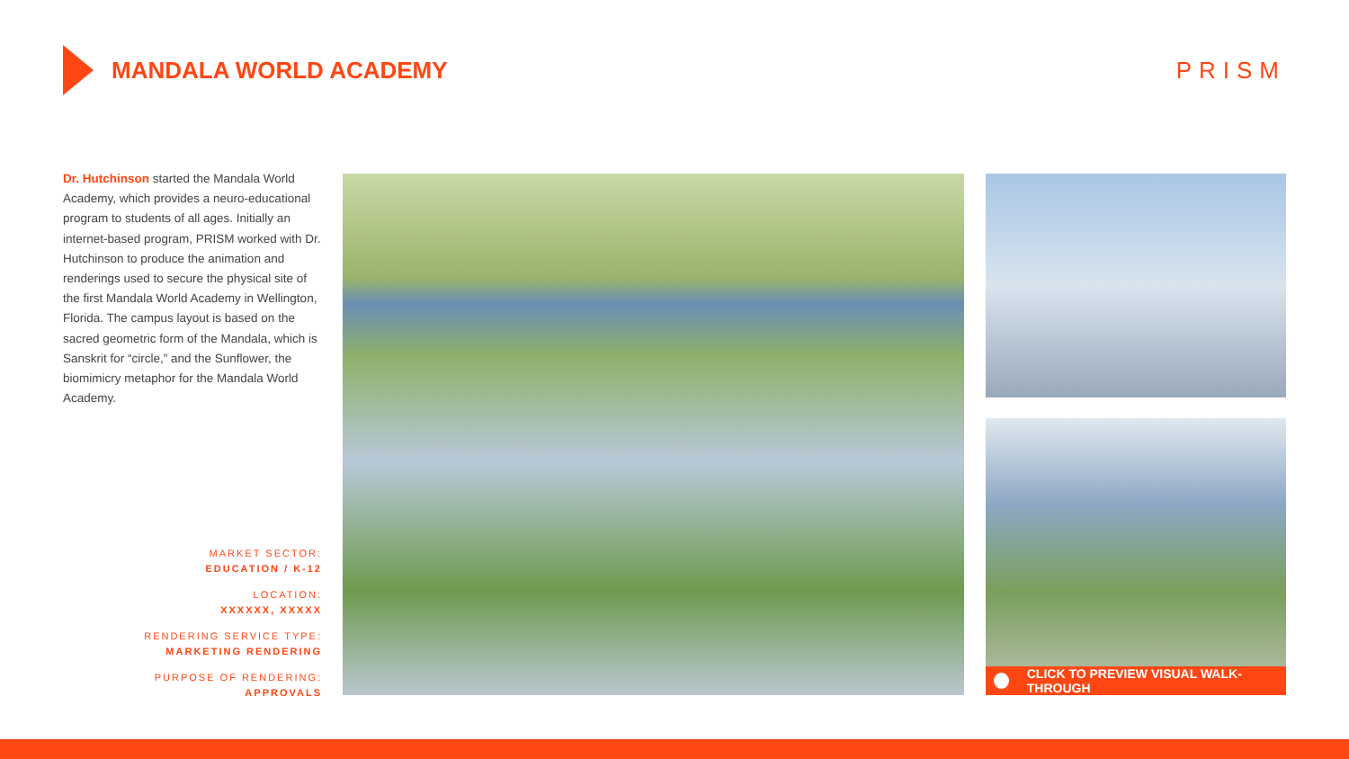MANDALA WORLD ACADEMY PRISM
Dr. Hutchinson started the Mandala World Academy, which provides a neuro-educational program to students of all ages. Initially an internet-based program, PRISM worked with Dr. Hutchinson to produce the animation and renderings used to secure the physical site of the first Mandala World Academy in Wellington, Florida. The campus layout is based on the sacred geometric form of the Mandala, which is Sanskrit for “circle,” and the Sunflower, the biomimicry metaphor for the Mandala World Academy.
MARKET SECTOR:
EDUCATION / K-12
LOCATION:
XXXXXX, XXXXX
RENDERING SERVICE TYPE:
MARKETING RENDERING
PURPOSE OF RENDERING:
APPROVALS
CLICK TO PREVIEW VISUAL WALK-THROUGH